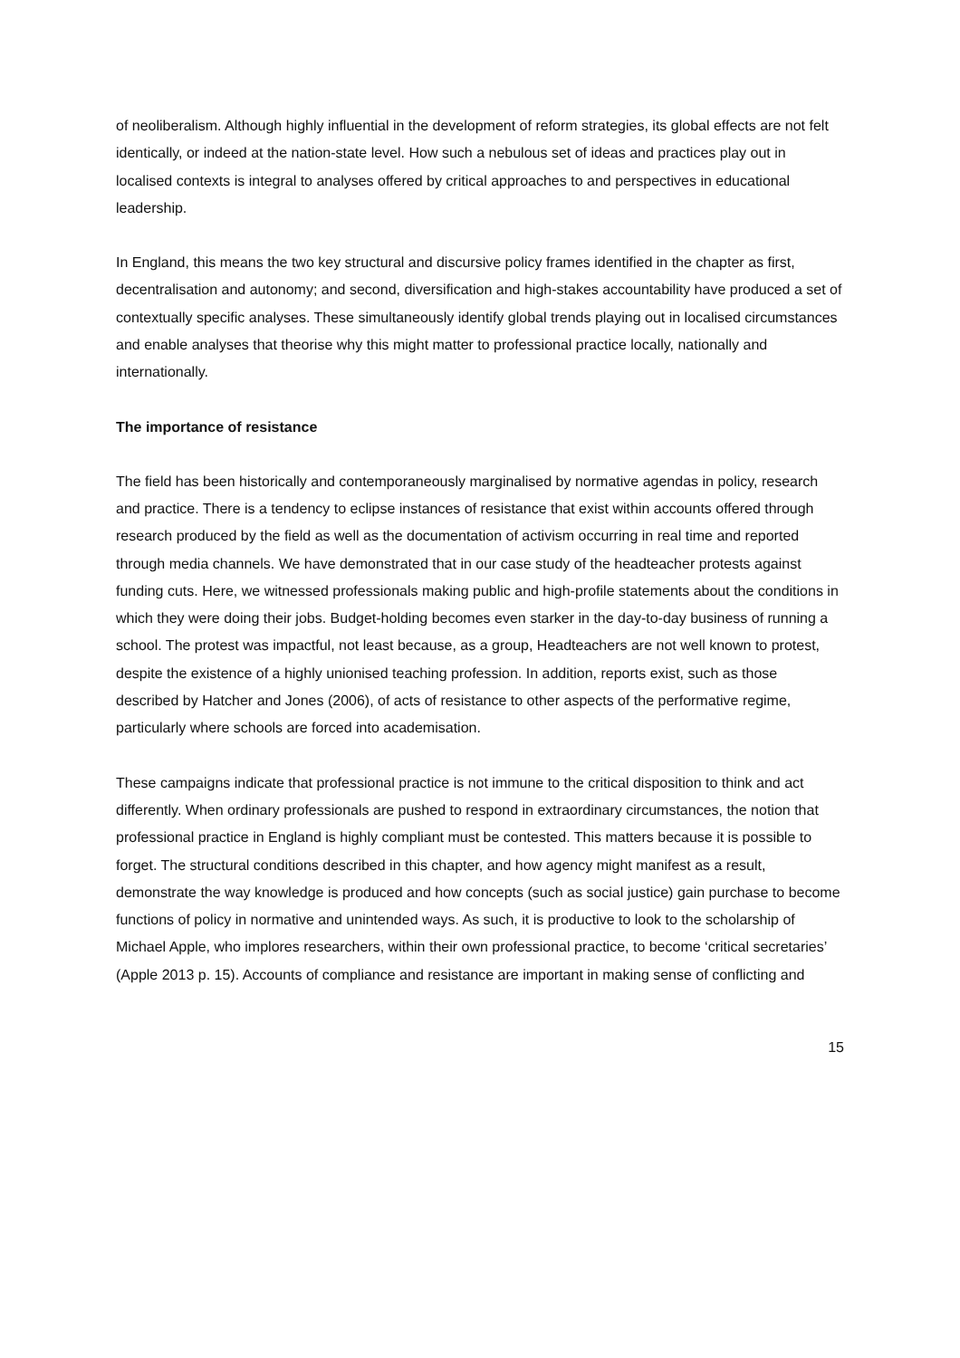of neoliberalism. Although highly influential in the development of reform strategies, its global effects are not felt identically, or indeed at the nation-state level. How such a nebulous set of ideas and practices play out in localised contexts is integral to analyses offered by critical approaches to and perspectives in educational leadership.
In England, this means the two key structural and discursive policy frames identified in the chapter as first, decentralisation and autonomy; and second, diversification and high-stakes accountability have produced a set of contextually specific analyses. These simultaneously identify global trends playing out in localised circumstances and enable analyses that theorise why this might matter to professional practice locally, nationally and internationally.
The importance of resistance
The field has been historically and contemporaneously marginalised by normative agendas in policy, research and practice. There is a tendency to eclipse instances of resistance that exist within accounts offered through research produced by the field as well as the documentation of activism occurring in real time and reported through media channels. We have demonstrated that in our case study of the headteacher protests against funding cuts. Here, we witnessed professionals making public and high-profile statements about the conditions in which they were doing their jobs. Budget-holding becomes even starker in the day-to-day business of running a school. The protest was impactful, not least because, as a group, Headteachers are not well known to protest, despite the existence of a highly unionised teaching profession. In addition, reports exist, such as those described by Hatcher and Jones (2006), of acts of resistance to other aspects of the performative regime, particularly where schools are forced into academisation.
These campaigns indicate that professional practice is not immune to the critical disposition to think and act differently. When ordinary professionals are pushed to respond in extraordinary circumstances, the notion that professional practice in England is highly compliant must be contested. This matters because it is possible to forget. The structural conditions described in this chapter, and how agency might manifest as a result, demonstrate the way knowledge is produced and how concepts (such as social justice) gain purchase to become functions of policy in normative and unintended ways. As such, it is productive to look to the scholarship of Michael Apple, who implores researchers, within their own professional practice, to become ‘critical secretaries’ (Apple 2013 p. 15). Accounts of compliance and resistance are important in making sense of conflicting and
15